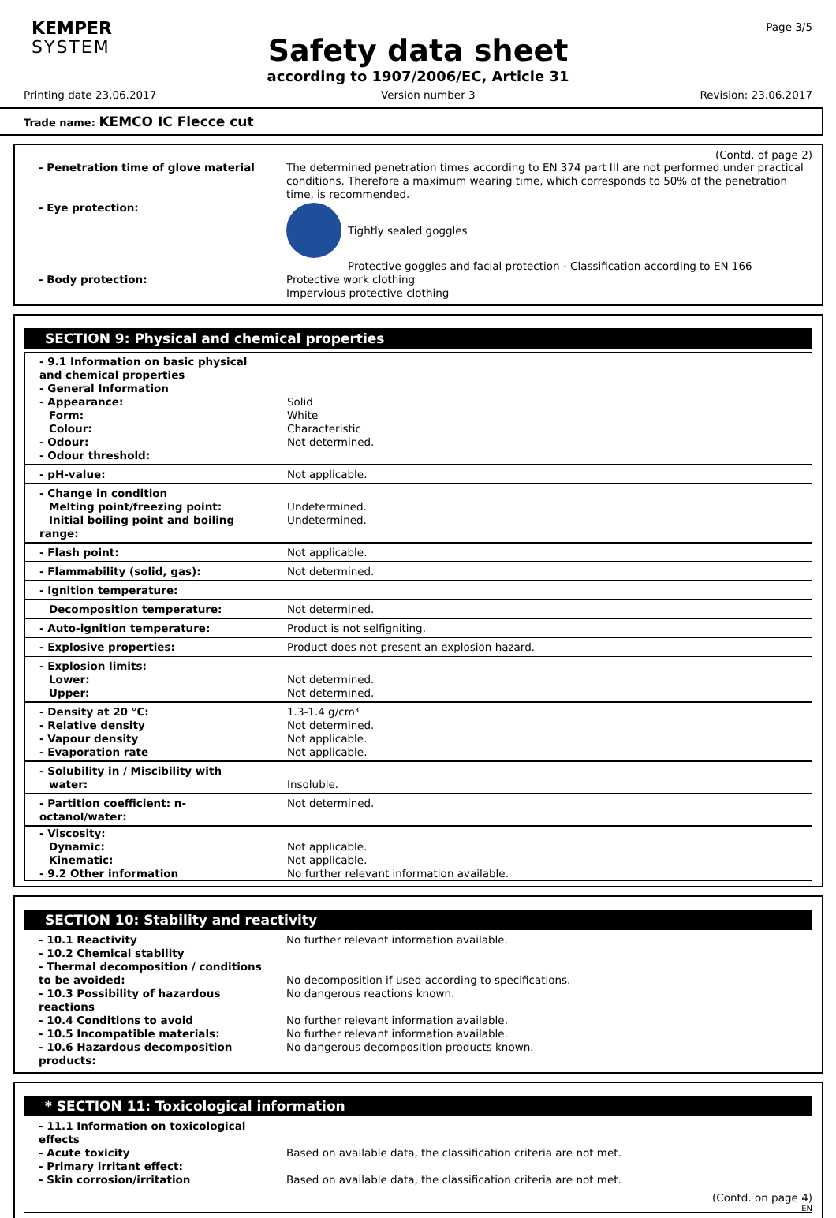KEMPER
SYSTEM
Page 3/5
Safety data sheet
according to 1907/2006/EC, Article 31
Printing date 23.06.2017 Version number 3 Revision: 23.06.2017
Trade name: KEMCO IC Flecce cut
(Contd. of page 2)
| - Penetration time of glove material | The determined penetration times according to EN 374 part III are not performed under practical conditions. Therefore a maximum wearing time, which corresponds to 50% of the penetration time, is recommended. |
| - Eye protection: | Tightly sealed goggles Protective goggles and facial protection - Classification according to EN 166 |
| - Body protection: | Protective work clothing Impervious protective clothing |
SECTION 9: Physical and chemical properties
| - 9.1 Information on basic physical and chemical properties - General Information - Appearance: Form: Colour: - Odour: - Odour threshold: | Solid White Characteristic Not determined. |
| - pH-value: | Not applicable. |
| - Change in condition Melting point/freezing point: Initial boiling point and boiling range: | Undetermined. Undetermined. |
| - Flash point: | Not applicable. |
| - Flammability (solid, gas): | Not determined. |
| - Ignition temperature: | |
| Decomposition temperature: | Not determined. |
| - Auto-ignition temperature: | Product is not selfigniting. |
| - Explosive properties: | Product does not present an explosion hazard. |
| - Explosion limits: Lower: Upper: | Not determined. Not determined. |
| - Density at 20 °C: - Relative density - Vapour density - Evaporation rate | 1.3-1.4 g/cm³ Not determined. Not applicable. Not applicable. |
| - Solubility in / Miscibility with water: | Insoluble. |
| - Partition coefficient: n-octanol/water: | Not determined. |
| - Viscosity: Dynamic: Kinematic: - 9.2 Other information | Not applicable. Not applicable. No further relevant information available. |
SECTION 10: Stability and reactivity
| - 10.1 Reactivity | No further relevant information available. |
| - 10.2 Chemical stability | |
| - Thermal decomposition / conditions to be avoided: | No decomposition if used according to specifications. |
| - 10.3 Possibility of hazardous reactions | No dangerous reactions known. |
| - 10.4 Conditions to avoid | No further relevant information available. |
| - 10.5 Incompatible materials: | No further relevant information available. |
| - 10.6 Hazardous decomposition products: | No dangerous decomposition products known. |
* SECTION 11: Toxicological information
| - 11.1 Information on toxicological effects | |
| - Acute toxicity | Based on available data, the classification criteria are not met. |
| - Primary irritant effect: | |
| - Skin corrosion/irritation | Based on available data, the classification criteria are not met. |
(Contd. on page 4)
EN